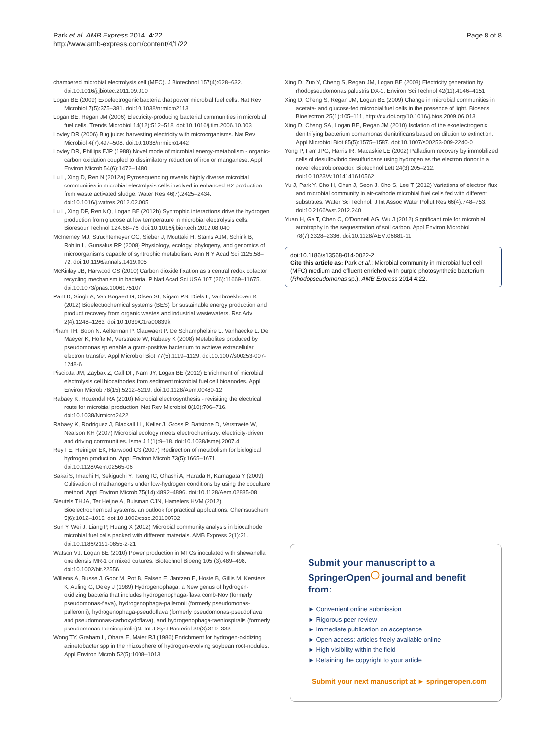Park et al. AMB Express 2014, 4:22
http://www.amb-express.com/content/4/1/22
Page 8 of 8
chambered microbial electrolysis cell (MEC). J Biotechnol 157(4):628–632. doi:10.1016/j.jbiotec.2011.09.010
Logan BE (2009) Exoelectrogenic bacteria that power microbial fuel cells. Nat Rev Microbiol 7(5):375–381. doi:10.1038/nrmicro2113
Logan BE, Regan JM (2006) Electricity-producing bacterial communities in microbial fuel cells. Trends Microbiol 14(12):512–518. doi:10.1016/j.tim.2006.10.003
Lovley DR (2006) Bug juice: harvesting electricity with microorganisms. Nat Rev Microbiol 4(7):497–508. doi:10.1038/nrmicro1442
Lovley DR, Phillips EJP (1988) Novel mode of microbial energy-metabolism - organic-carbon oxidation coupled to dissimilatory reduction of iron or manganese. Appl Environ Microb 54(6):1472–1480
Lu L, Xing D, Ren N (2012a) Pyrosequencing reveals highly diverse microbial communities in microbial electrolysis cells involved in enhanced H2 production from waste activated sludge. Water Res 46(7):2425–2434. doi:10.1016/j.watres.2012.02.005
Lu L, Xing DF, Ren NQ, Logan BE (2012b) Syntrophic interactions drive the hydrogen production from glucose at low temperature in microbial electrolysis cells. Bioresour Technol 124:68–76. doi:10.1016/j.biortech.2012.08.040
McInerney MJ, Struchtemeyer CG, Sieber J, Mouttaki H, Stams AJM, Schink B, Rohlin L, Gunsalus RP (2008) Physiology, ecology, phylogeny, and genomics of microorganisms capable of syntrophic metabolism. Ann N Y Acad Sci 1125:58–72. doi:10.1196/annals.1419.005
McKinlay JB, Harwood CS (2010) Carbon dioxide fixation as a central redox cofactor recycling mechanism in bacteria. P Natl Acad Sci USA 107 (26):11669–11675. doi:10.1073/pnas.1006175107
Pant D, Singh A, Van Bogaert G, Olsen SI, Nigam PS, Diels L, Vanbroekhoven K (2012) Bioelectrochemical systems (BES) for sustainable energy production and product recovery from organic wastes and industrial wastewaters. Rsc Adv 2(4):1248–1263. doi:10.1039/C1ra00839k
Pham TH, Boon N, Aelterman P, Clauwaert P, De Schamphelaire L, Vanhaecke L, De Maeyer K, Hofte M, Verstraete W, Rabaey K (2008) Metabolites produced by pseudomonas sp enable a gram-positive bacterium to achieve extracellular electron transfer. Appl Microbiol Biot 77(5):1119–1129. doi:10.1007/s00253-007-1248-6
Pisciotta JM, Zaybak Z, Call DF, Nam JY, Logan BE (2012) Enrichment of microbial electrolysis cell biocathodes from sediment microbial fuel cell bioanodes. Appl Environ Microb 78(15):5212–5219. doi:10.1128/Aem.00480-12
Rabaey K, Rozendal RA (2010) Microbial electrosynthesis - revisiting the electrical route for microbial production. Nat Rev Microbiol 8(10):706–716. doi:10.1038/Nrmicro2422
Rabaey K, Rodriguez J, Blackall LL, Keller J, Gross P, Batstone D, Verstraete W, Nealson KH (2007) Microbial ecology meets electrochemistry: electricity-driven and driving communities. Isme J 1(1):9–18. doi:10.1038/Ismej.2007.4
Rey FE, Heiniger EK, Harwood CS (2007) Redirection of metabolism for biological hydrogen production. Appl Environ Microb 73(5):1665–1671. doi:10.1128/Aem.02565-06
Sakai S, Imachi H, Sekiguchi Y, Tseng IC, Ohashi A, Harada H, Kamagata Y (2009) Cultivation of methanogens under low-hydrogen conditions by using the coculture method. Appl Environ Microb 75(14):4892–4896. doi:10.1128/Aem.02835-08
Sleutels THJA, Ter Heijne A, Buisman CJN, Hamelers HVM (2012) Bioelectrochemical systems: an outlook for practical applications. Chemsuschem 5(6):1012–1019. doi:10.1002/cssc.201100732
Sun Y, Wei J, Liang P, Huang X (2012) Microbial community analysis in biocathode microbial fuel cells packed with different materials. AMB Express 2(1):21. doi:10.1186/2191-0855-2-21
Watson VJ, Logan BE (2010) Power production in MFCs inoculated with shewanella oneidensis MR-1 or mixed cultures. Biotechnol Bioeng 105 (3):489–498. doi:10.1002/bit.22556
Willems A, Busse J, Goor M, Pot B, Falsen E, Jantzen E, Hoste B, Gillis M, Kersters K, Auling G, Deley J (1989) Hydrogenophaga, a New genus of hydrogen-oxidizing bacteria that includes hydrogenophaga-flava comb-Nov (formerly pseudomonas-flava), hydrogenophaga-palleronii (formerly pseudomonas-palleronii), hydrogenophaga-pseudoflava (formerly pseudomonas-pseudoflava and pseudomonas-carboxydoflava), and hydrogenophaga-taeniospiralis (formerly pseudomonas-taeniospiralis)N. Int J Syst Bacteriol 39(3):319–333
Wong TY, Graham L, Ohara E, Maier RJ (1986) Enrichment for hydrogen-oxidizing acinetobacter spp in the rhizosphere of hydrogen-evolving soybean root-nodules. Appl Environ Microb 52(5):1008–1013
Xing D, Zuo Y, Cheng S, Regan JM, Logan BE (2008) Electricity generation by rhodopseudomonas palustris DX-1. Environ Sci Technol 42(11):4146–4151
Xing D, Cheng S, Regan JM, Logan BE (2009) Change in microbial communities in acetate- and glucose-fed microbial fuel cells in the presence of light. Biosens Bioelectron 25(1):105–111, http://dx.doi.org/10.1016/j.bios.2009.06.013
Xing D, Cheng SA, Logan BE, Regan JM (2010) Isolation of the exoelectrogenic denitrifying bacterium comamonas denitrificans based on dilution to extinction. Appl Microbiol Biot 85(5):1575–1587. doi:10.1007/s00253-009-2240-0
Yong P, Farr JPG, Harris IR, Macaskie LE (2002) Palladium recovery by immobilized cells of desulfovibrio desulfuricans using hydrogen as the electron donor in a novel electrobioreactor. Biotechnol Lett 24(3):205–212. doi:10.1023/A:1014141610562
Yu J, Park Y, Cho H, Chun J, Seon J, Cho S, Lee T (2012) Variations of electron flux and microbial community in air-cathode microbial fuel cells fed with different substrates. Water Sci Technol: J Int Assoc Water Pollut Res 66(4):748–753. doi:10.2166/wst.2012.240
Yuan H, Ge T, Chen C, O'Donnell AG, Wu J (2012) Significant role for microbial autotrophy in the sequestration of soil carbon. Appl Environ Microbiol 78(7):2328–2336. doi:10.1128/AEM.06881-11
doi:10.1186/s13568-014-0022-2
Cite this article as: Park et al.: Microbial community in microbial fuel cell (MFC) medium and effluent enriched with purple photosynthetic bacterium (Rhodopseudomonas sp.). AMB Express 2014 4:22.
Submit your manuscript to a SpringerOpen<sup>◯</sup> journal and benefit from:
► Convenient online submission
► Rigorous peer review
► Immediate publication on acceptance
► Open access: articles freely available online
► High visibility within the field
► Retaining the copyright to your article
Submit your next manuscript at ► springeropen.com